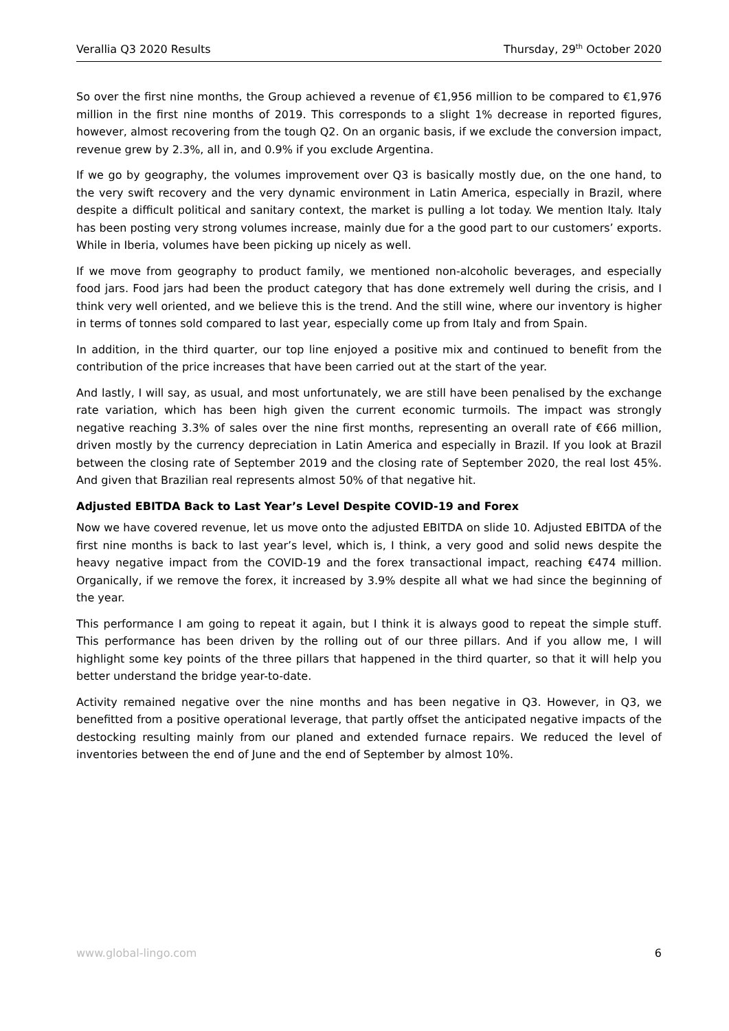Verallia Q3 2020 Results Thursday, 29<sup>th</sup> October 2020
So over the first nine months, the Group achieved a revenue of €1,956 million to be compared to €1,976 million in the first nine months of 2019. This corresponds to a slight 1% decrease in reported figures, however, almost recovering from the tough Q2. On an organic basis, if we exclude the conversion impact, revenue grew by 2.3%, all in, and 0.9% if you exclude Argentina.
If we go by geography, the volumes improvement over Q3 is basically mostly due, on the one hand, to the very swift recovery and the very dynamic environment in Latin America, especially in Brazil, where despite a difficult political and sanitary context, the market is pulling a lot today. We mention Italy. Italy has been posting very strong volumes increase, mainly due for a the good part to our customers’ exports. While in Iberia, volumes have been picking up nicely as well.
If we move from geography to product family, we mentioned non-alcoholic beverages, and especially food jars. Food jars had been the product category that has done extremely well during the crisis, and I think very well oriented, and we believe this is the trend. And the still wine, where our inventory is higher in terms of tonnes sold compared to last year, especially come up from Italy and from Spain.
In addition, in the third quarter, our top line enjoyed a positive mix and continued to benefit from the contribution of the price increases that have been carried out at the start of the year.
And lastly, I will say, as usual, and most unfortunately, we are still have been penalised by the exchange rate variation, which has been high given the current economic turmoils. The impact was strongly negative reaching 3.3% of sales over the nine first months, representing an overall rate of €66 million, driven mostly by the currency depreciation in Latin America and especially in Brazil. If you look at Brazil between the closing rate of September 2019 and the closing rate of September 2020, the real lost 45%. And given that Brazilian real represents almost 50% of that negative hit.
Adjusted EBITDA Back to Last Year’s Level Despite COVID-19 and Forex
Now we have covered revenue, let us move onto the adjusted EBITDA on slide 10. Adjusted EBITDA of the first nine months is back to last year’s level, which is, I think, a very good and solid news despite the heavy negative impact from the COVID-19 and the forex transactional impact, reaching €474 million. Organically, if we remove the forex, it increased by 3.9% despite all what we had since the beginning of the year.
This performance I am going to repeat it again, but I think it is always good to repeat the simple stuff. This performance has been driven by the rolling out of our three pillars. And if you allow me, I will highlight some key points of the three pillars that happened in the third quarter, so that it will help you better understand the bridge year-to-date.
Activity remained negative over the nine months and has been negative in Q3. However, in Q3, we benefitted from a positive operational leverage, that partly offset the anticipated negative impacts of the destocking resulting mainly from our planed and extended furnace repairs. We reduced the level of inventories between the end of June and the end of September by almost 10%.
www.global-lingo.com 6